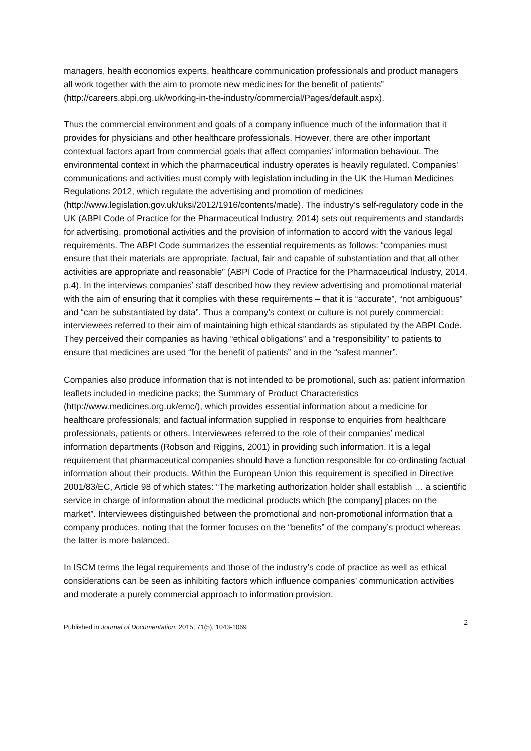managers, health economics experts, healthcare communication professionals and product managers all work together with the aim to promote new medicines for the benefit of patients” (http://careers.abpi.org.uk/working-in-the-industry/commercial/Pages/default.aspx).
Thus the commercial environment and goals of a company influence much of the information that it provides for physicians and other healthcare professionals. However, there are other important contextual factors apart from commercial goals that affect companies’ information behaviour. The environmental context in which the pharmaceutical industry operates is heavily regulated. Companies’ communications and activities must comply with legislation including in the UK the Human Medicines Regulations 2012, which regulate the advertising and promotion of medicines (http://www.legislation.gov.uk/uksi/2012/1916/contents/made). The industry’s self-regulatory code in the UK (ABPI Code of Practice for the Pharmaceutical Industry, 2014) sets out requirements and standards for advertising, promotional activities and the provision of information to accord with the various legal requirements. The ABPI Code summarizes the essential requirements as follows: “companies must ensure that their materials are appropriate, factual, fair and capable of substantiation and that all other activities are appropriate and reasonable” (ABPI Code of Practice for the Pharmaceutical Industry, 2014, p.4). In the interviews companies’ staff described how they review advertising and promotional material with the aim of ensuring that it complies with these requirements – that it is “accurate”, “not ambiguous” and “can be substantiated by data”. Thus a company’s context or culture is not purely commercial: interviewees referred to their aim of maintaining high ethical standards as stipulated by the ABPI Code. They perceived their companies as having “ethical obligations” and a “responsibility” to patients to ensure that medicines are used “for the benefit of patients” and in the “safest manner”.
Companies also produce information that is not intended to be promotional, such as: patient information leaflets included in medicine packs; the Summary of Product Characteristics (http://www.medicines.org.uk/emc/), which provides essential information about a medicine for healthcare professionals; and factual information supplied in response to enquiries from healthcare professionals, patients or others. Interviewees referred to the role of their companies’ medical information departments (Robson and Riggins, 2001) in providing such information. It is a legal requirement that pharmaceutical companies should have a function responsible for co-ordinating factual information about their products. Within the European Union this requirement is specified in Directive 2001/83/EC, Article 98 of which states: “The marketing authorization holder shall establish … a scientific service in charge of information about the medicinal products which [the company] places on the market”. Interviewees distinguished between the promotional and non-promotional information that a company produces, noting that the former focuses on the “benefits” of the company’s product whereas the latter is more balanced.
In ISCM terms the legal requirements and those of the industry’s code of practice as well as ethical considerations can be seen as inhibiting factors which influence companies’ communication activities and moderate a purely commercial approach to information provision.
Published in Journal of Documentation, 2015, 71(5), 1043-1069 2